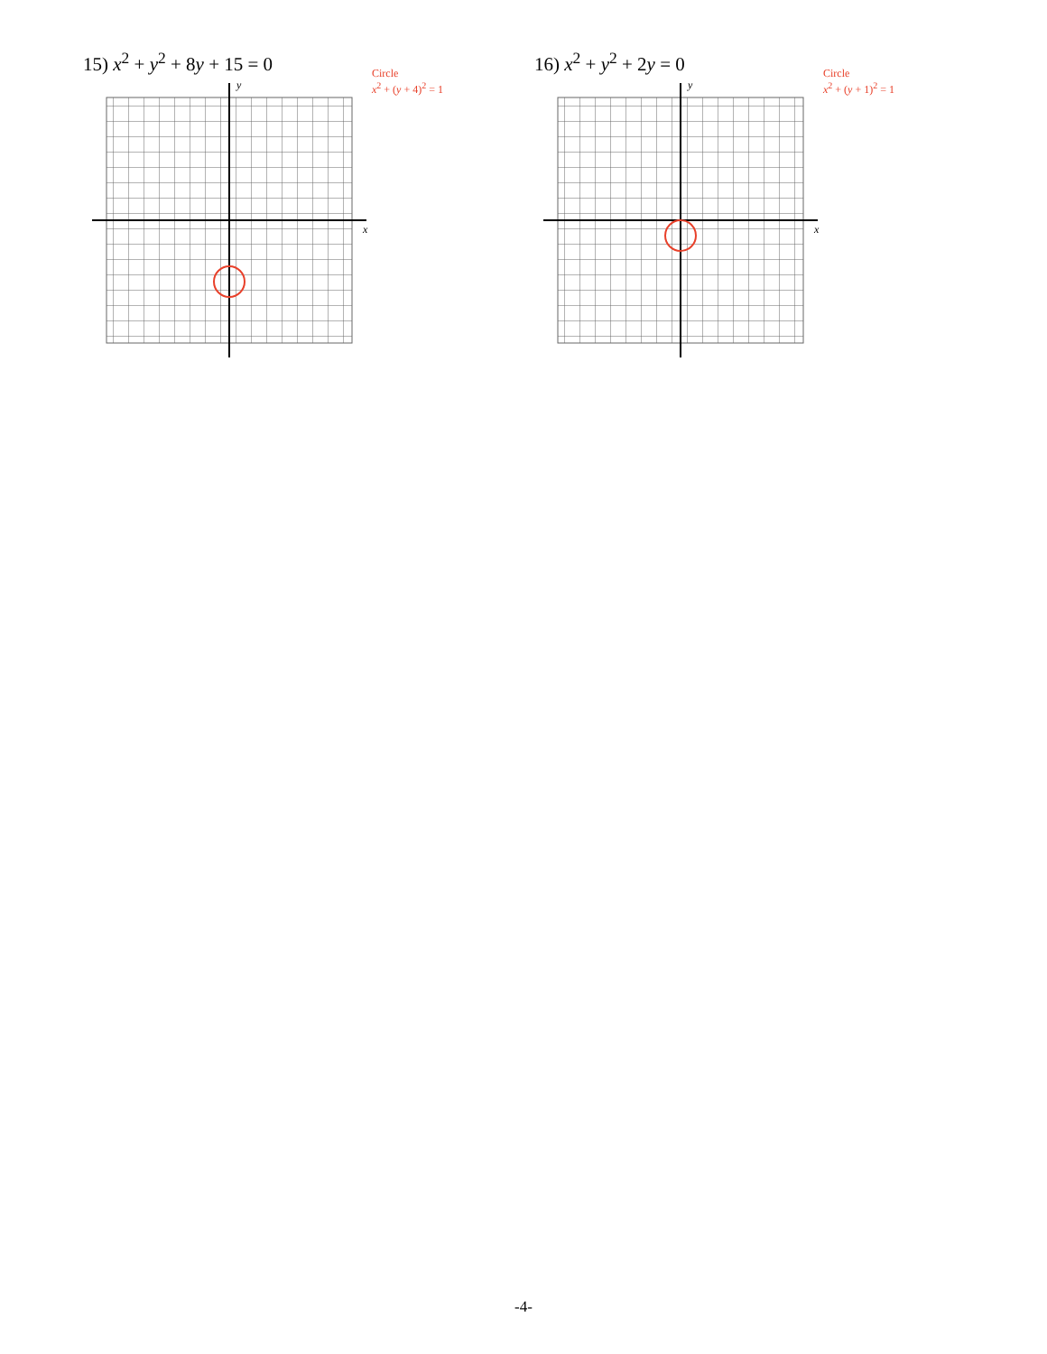15) x<sup>2</sup> + y<sup>2</sup> + 8y + 15 = 0
y
x
Circle
x<sup>2</sup> + (y + 4)<sup>2</sup> = 1
16) x<sup>2</sup> + y<sup>2</sup> + 2y = 0
y
x
Circle
x<sup>2</sup> + (y + 1)<sup>2</sup> = 1
-4-